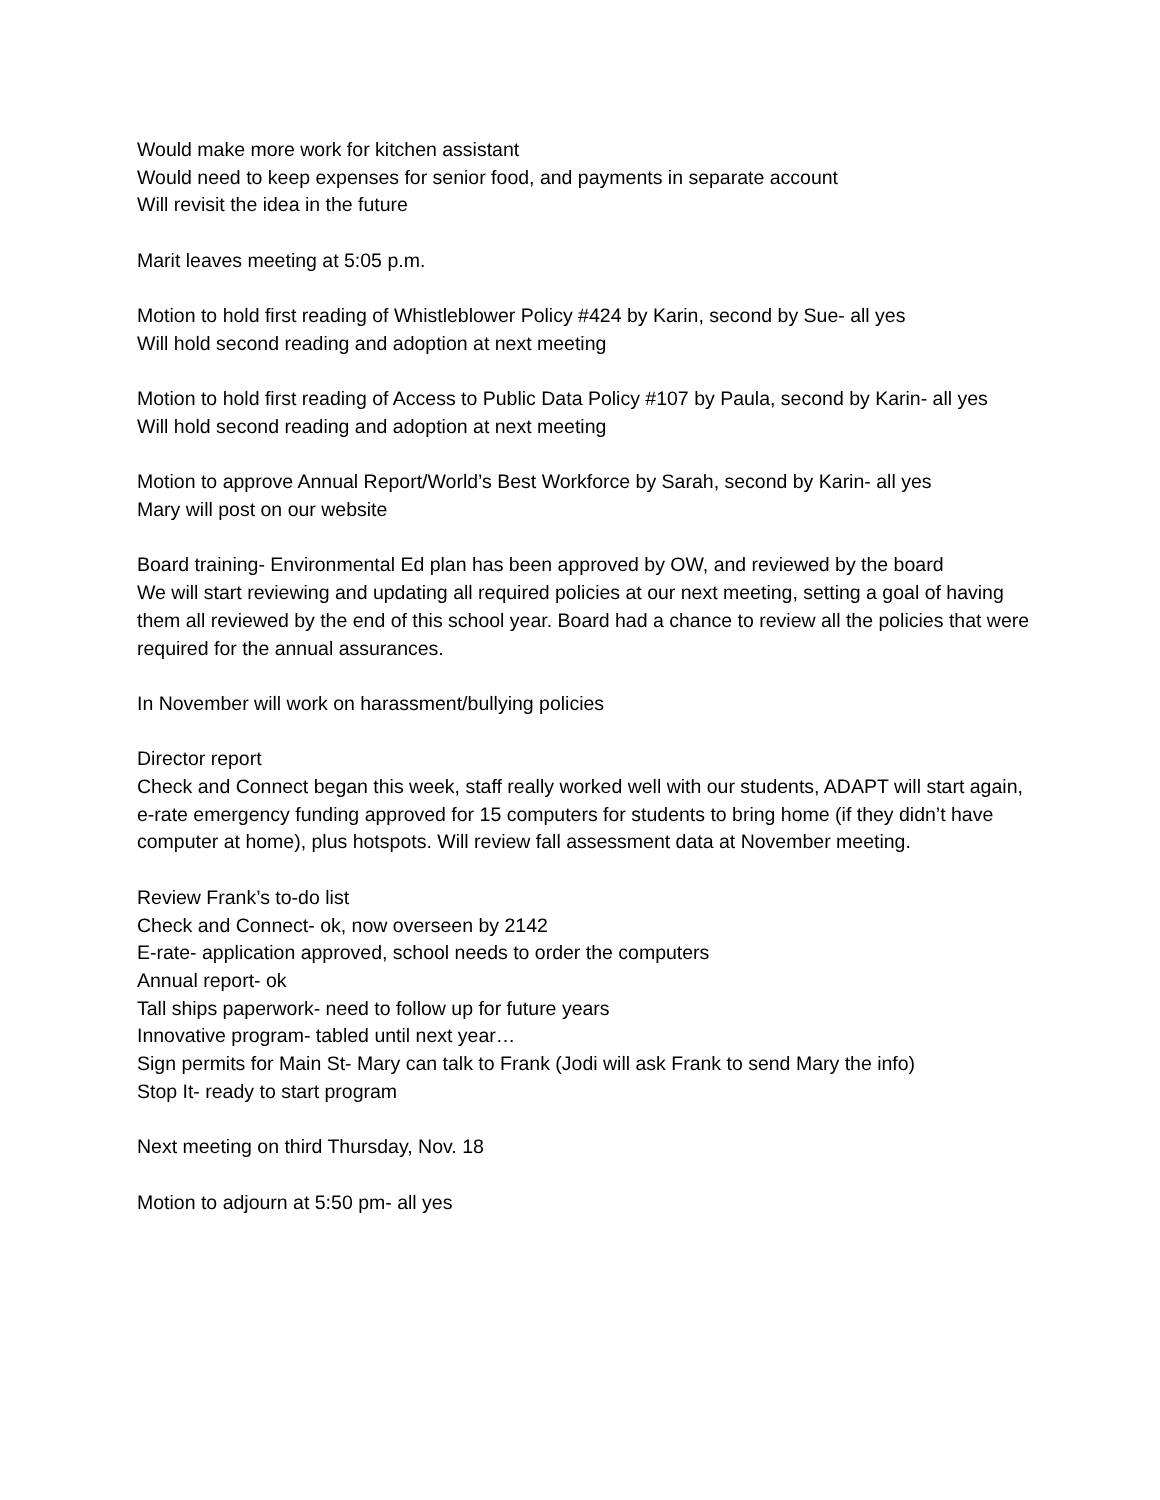Would make more work for kitchen assistant
Would need to keep expenses for senior food, and payments in separate account
Will revisit the idea in the future
Marit leaves meeting at 5:05 p.m.
Motion to hold first reading of Whistleblower Policy #424 by Karin, second by Sue- all yes
Will hold second reading and adoption at next meeting
Motion to hold first reading of Access to Public Data Policy #107 by Paula, second by Karin- all yes
Will hold second reading and adoption at next meeting
Motion to approve Annual Report/World’s Best Workforce by Sarah, second by Karin- all yes
Mary will post on our website
Board training- Environmental Ed plan has been approved by OW, and reviewed by the board
We will start reviewing and updating all required policies at our next meeting, setting a goal of having them all reviewed by the end of this school year. Board had a chance to review all the policies that were required for the annual assurances.
In November will work on harassment/bullying policies
Director report
Check and Connect began this week, staff really worked well with our students, ADAPT will start again, e-rate emergency funding approved for 15 computers for students to bring home (if they didn’t have computer at home), plus hotspots. Will review fall assessment data at November meeting.
Review Frank’s to-do list
Check and Connect- ok, now overseen by 2142
E-rate- application approved, school needs to order the computers
Annual report- ok
Tall ships paperwork- need to follow up for future years
Innovative program- tabled until next year…
Sign permits for Main St- Mary can talk to Frank (Jodi will ask Frank to send Mary the info)
Stop It- ready to start program
Next meeting on third Thursday, Nov. 18
Motion to adjourn at 5:50 pm- all yes